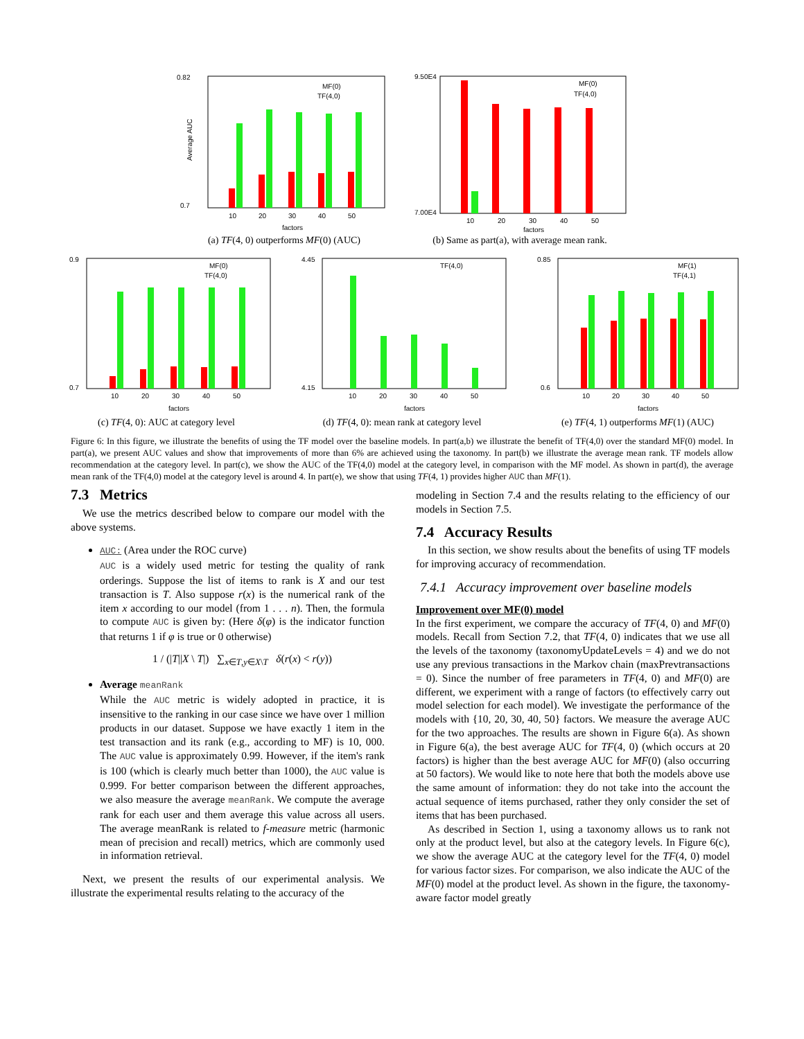0.82
0.7
Average AUC
MF(0)
TF(4,0)
10
20
30
40
50
factors
(a) TF(4, 0) outperforms MF(0) (AUC)
9.50E4
7.00E4
MF(0)
TF(4,0)
10
20
30
40
50
factors
(b) Same as part(a), with average mean rank.
0.9
0.7
MF(0)
TF(4,0)
10
20
30
40
50
factors
(c) TF(4, 0): AUC at category level
4.45
4.15
TF(4,0)
10
20
30
40
50
factors
(d) TF(4, 0): mean rank at category level
0.85
0.6
MF(1)
TF(4,1)
10
20
30
40
50
factors
(e) TF(4, 1) outperforms MF(1) (AUC)
Figure 6: In this figure, we illustrate the benefits of using the TF model over the baseline models. In part(a,b) we illustrate the benefit of TF(4,0) over the standard MF(0) model. In part(a), we present AUC values and show that improvements of more than 6% are achieved using the taxonomy. In part(b) we illustrate the average mean rank. TF models allow recommendation at the category level. In part(c), we show the AUC of the TF(4,0) model at the category level, in comparison with the MF model. As shown in part(d), the average mean rank of the TF(4,0) model at the category level is around 4. In part(e), we show that using TF(4, 1) provides higher AUC than MF(1).
7.3 Metrics
We use the metrics described below to compare our model with the above systems.
AUC: (Area under the ROC curve)
AUC is a widely used metric for testing the quality of rank orderings. Suppose the list of items to rank is X and our test transaction is T. Also suppose r(x) is the numerical rank of the item x according to our model (from 1 . . . n). Then, the formula to compute AUC is given by: (Here δ(φ) is the indicator function that returns 1 if φ is true or 0 otherwise)
1 / (|T||X \ T|) ∑<sub>x∈T,y∈X\T</sub> δ(r(x) < r(y))
Average meanRank
While the AUC metric is widely adopted in practice, it is insensitive to the ranking in our case since we have over 1 million products in our dataset. Suppose we have exactly 1 item in the test transaction and its rank (e.g., according to MF) is 10, 000. The AUC value is approximately 0.99. However, if the item's rank is 100 (which is clearly much better than 1000), the AUC value is 0.999. For better comparison between the different approaches, we also measure the average meanRank. We compute the average rank for each user and them average this value across all users. The average meanRank is related to f-measure metric (harmonic mean of precision and recall) metrics, which are commonly used in information retrieval.
Next, we present the results of our experimental analysis. We illustrate the experimental results relating to the accuracy of the
modeling in Section 7.4 and the results relating to the efficiency of our models in Section 7.5.
7.4 Accuracy Results
In this section, we show results about the benefits of using TF models for improving accuracy of recommendation.
7.4.1 Accuracy improvement over baseline models
Improvement over MF(0) model
In the first experiment, we compare the accuracy of TF(4, 0) and MF(0) models. Recall from Section 7.2, that TF(4, 0) indicates that we use all the levels of the taxonomy (taxonomyUpdateLevels = 4) and we do not use any previous transactions in the Markov chain (maxPrevtransactions = 0). Since the number of free parameters in TF(4, 0) and MF(0) are different, we experiment with a range of factors (to effectively carry out model selection for each model). We investigate the performance of the models with {10, 20, 30, 40, 50} factors. We measure the average AUC for the two approaches. The results are shown in Figure 6(a). As shown in Figure 6(a), the best average AUC for TF(4, 0) (which occurs at 20 factors) is higher than the best average AUC for MF(0) (also occurring at 50 factors). We would like to note here that both the models above use the same amount of information: they do not take into the account the actual sequence of items purchased, rather they only consider the set of items that has been purchased.
As described in Section 1, using a taxonomy allows us to rank not only at the product level, but also at the category levels. In Figure 6(c), we show the average AUC at the category level for the TF(4, 0) model for various factor sizes. For comparison, we also indicate the AUC of the MF(0) model at the product level. As shown in the figure, the taxonomy-aware factor model greatly